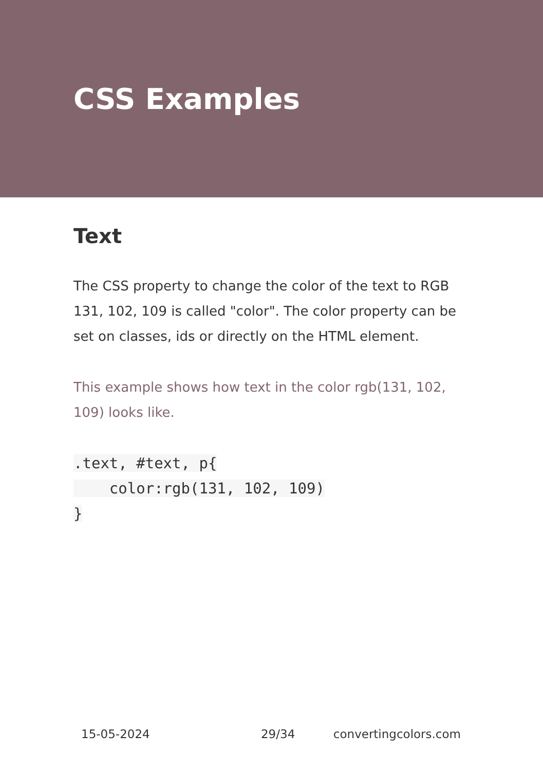CSS Examples
Text
The CSS property to change the color of the text to RGB 131, 102, 109 is called "color". The color property can be set on classes, ids or directly on the HTML element.
This example shows how text in the color rgb(131, 102, 109) looks like.
.text, #text, p{
    color:rgb(131, 102, 109)
}
15-05-2024 29/34 convertingcolors.com